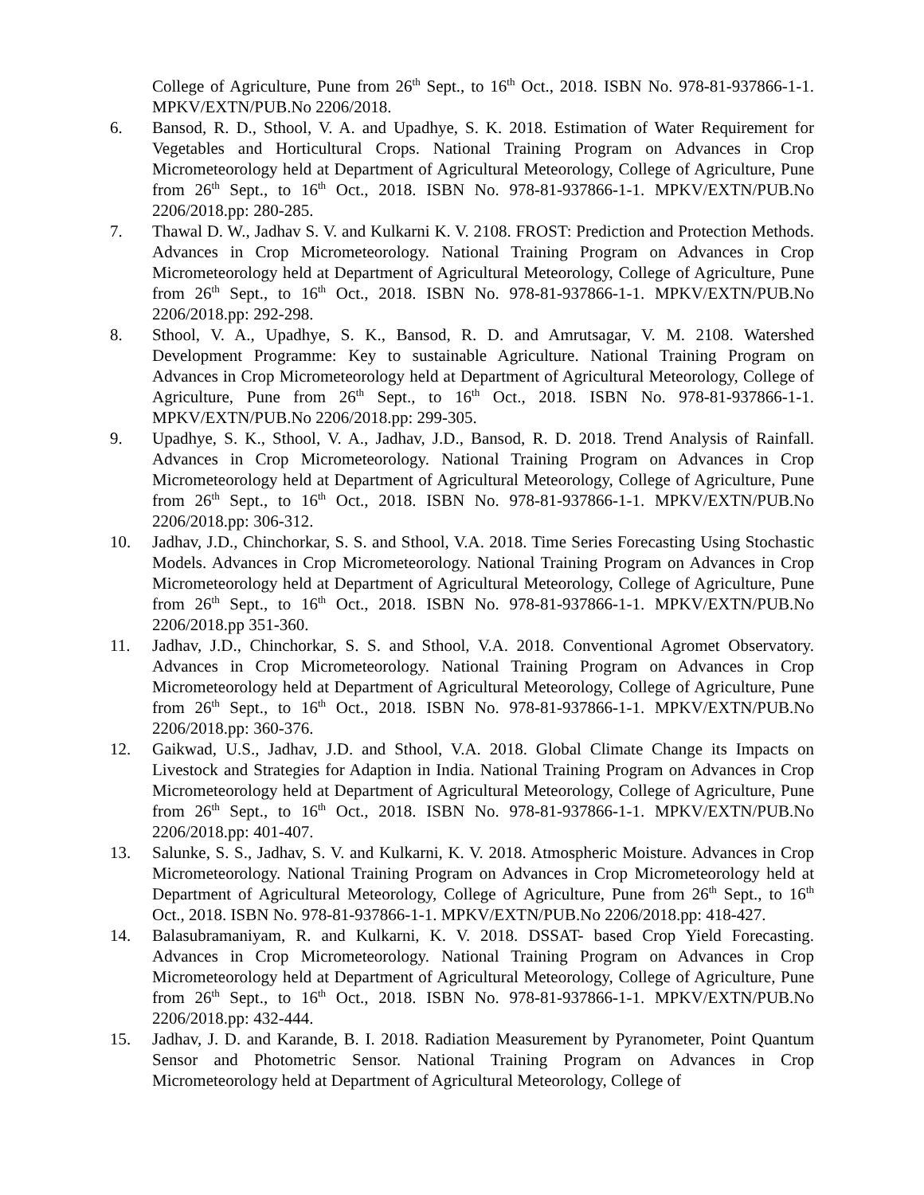College of Agriculture, Pune from 26<sup>th</sup> Sept., to 16<sup>th</sup> Oct., 2018. ISBN No. 978-81-937866-1-1. MPKV/EXTN/PUB.No 2206/2018.
6. Bansod, R. D., Sthool, V. A. and Upadhye, S. K. 2018. Estimation of Water Requirement for Vegetables and Horticultural Crops. National Training Program on Advances in Crop Micrometeorology held at Department of Agricultural Meteorology, College of Agriculture, Pune from 26<sup>th</sup> Sept., to 16<sup>th</sup> Oct., 2018. ISBN No. 978-81-937866-1-1. MPKV/EXTN/PUB.No 2206/2018.pp: 280-285.
7. Thawal D. W., Jadhav S. V. and Kulkarni K. V. 2108. FROST: Prediction and Protection Methods. Advances in Crop Micrometeorology. National Training Program on Advances in Crop Micrometeorology held at Department of Agricultural Meteorology, College of Agriculture, Pune from 26<sup>th</sup> Sept., to 16<sup>th</sup> Oct., 2018. ISBN No. 978-81-937866-1-1. MPKV/EXTN/PUB.No 2206/2018.pp: 292-298.
8. Sthool, V. A., Upadhye, S. K., Bansod, R. D. and Amrutsagar, V. M. 2108. Watershed Development Programme: Key to sustainable Agriculture. National Training Program on Advances in Crop Micrometeorology held at Department of Agricultural Meteorology, College of Agriculture, Pune from 26<sup>th</sup> Sept., to 16<sup>th</sup> Oct., 2018. ISBN No. 978-81-937866-1-1. MPKV/EXTN/PUB.No 2206/2018.pp: 299-305.
9. Upadhye, S. K., Sthool, V. A., Jadhav, J.D., Bansod, R. D. 2018. Trend Analysis of Rainfall. Advances in Crop Micrometeorology. National Training Program on Advances in Crop Micrometeorology held at Department of Agricultural Meteorology, College of Agriculture, Pune from 26<sup>th</sup> Sept., to 16<sup>th</sup> Oct., 2018. ISBN No. 978-81-937866-1-1. MPKV/EXTN/PUB.No 2206/2018.pp: 306-312.
10. Jadhav, J.D., Chinchorkar, S. S. and Sthool, V.A. 2018. Time Series Forecasting Using Stochastic Models. Advances in Crop Micrometeorology. National Training Program on Advances in Crop Micrometeorology held at Department of Agricultural Meteorology, College of Agriculture, Pune from 26<sup>th</sup> Sept., to 16<sup>th</sup> Oct., 2018. ISBN No. 978-81-937866-1-1. MPKV/EXTN/PUB.No 2206/2018.pp 351-360.
11. Jadhav, J.D., Chinchorkar, S. S. and Sthool, V.A. 2018. Conventional Agromet Observatory. Advances in Crop Micrometeorology. National Training Program on Advances in Crop Micrometeorology held at Department of Agricultural Meteorology, College of Agriculture, Pune from 26<sup>th</sup> Sept., to 16<sup>th</sup> Oct., 2018. ISBN No. 978-81-937866-1-1. MPKV/EXTN/PUB.No 2206/2018.pp: 360-376.
12. Gaikwad, U.S., Jadhav, J.D. and Sthool, V.A. 2018. Global Climate Change its Impacts on Livestock and Strategies for Adaption in India. National Training Program on Advances in Crop Micrometeorology held at Department of Agricultural Meteorology, College of Agriculture, Pune from 26<sup>th</sup> Sept., to 16<sup>th</sup> Oct., 2018. ISBN No. 978-81-937866-1-1. MPKV/EXTN/PUB.No 2206/2018.pp: 401-407.
13. Salunke, S. S., Jadhav, S. V. and Kulkarni, K. V. 2018. Atmospheric Moisture. Advances in Crop Micrometeorology. National Training Program on Advances in Crop Micrometeorology held at Department of Agricultural Meteorology, College of Agriculture, Pune from 26<sup>th</sup> Sept., to 16<sup>th</sup> Oct., 2018. ISBN No. 978-81-937866-1-1. MPKV/EXTN/PUB.No 2206/2018.pp: 418-427.
14. Balasubramaniyam, R. and Kulkarni, K. V. 2018. DSSAT- based Crop Yield Forecasting. Advances in Crop Micrometeorology. National Training Program on Advances in Crop Micrometeorology held at Department of Agricultural Meteorology, College of Agriculture, Pune from 26<sup>th</sup> Sept., to 16<sup>th</sup> Oct., 2018. ISBN No. 978-81-937866-1-1. MPKV/EXTN/PUB.No 2206/2018.pp: 432-444.
15. Jadhav, J. D. and Karande, B. I. 2018. Radiation Measurement by Pyranometer, Point Quantum Sensor and Photometric Sensor. National Training Program on Advances in Crop Micrometeorology held at Department of Agricultural Meteorology, College of